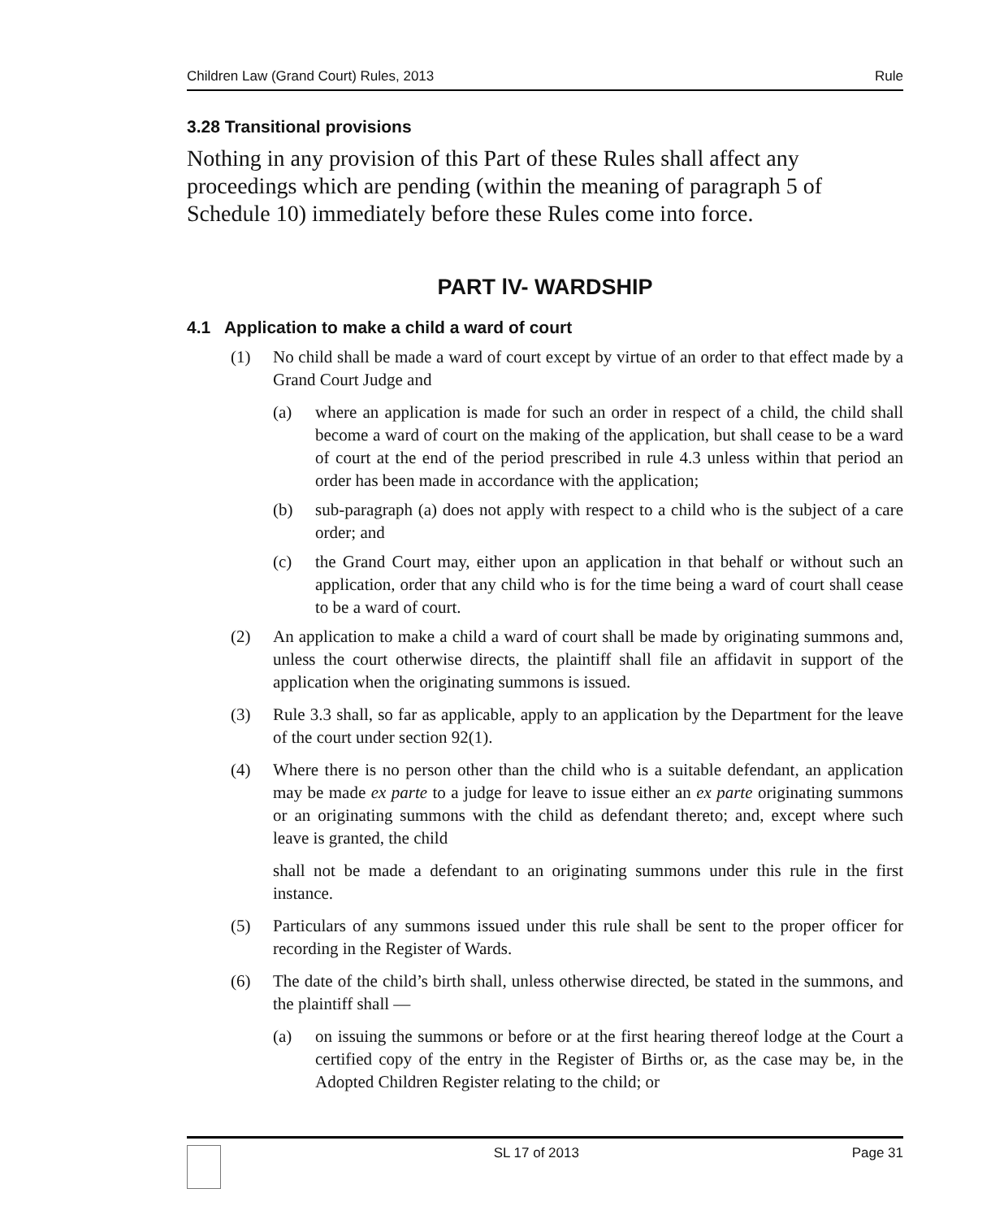Children Law (Grand Court) Rules, 2013 Rule
3.28 Transitional provisions
Nothing in any provision of this Part of these Rules shall affect any proceedings which are pending (within the meaning of paragraph 5 of Schedule 10) immediately before these Rules come into force.
PART lV- WARDSHIP
4.1 Application to make a child a ward of court
(1) No child shall be made a ward of court except by virtue of an order to that effect made by a Grand Court Judge and
(a) where an application is made for such an order in respect of a child, the child shall become a ward of court on the making of the application, but shall cease to be a ward of court at the end of the period prescribed in rule 4.3 unless within that period an order has been made in accordance with the application;
(b) sub-paragraph (a) does not apply with respect to a child who is the subject of a care order; and
(c) the Grand Court may, either upon an application in that behalf or without such an application, order that any child who is for the time being a ward of court shall cease to be a ward of court.
(2) An application to make a child a ward of court shall be made by originating summons and, unless the court otherwise directs, the plaintiff shall file an affidavit in support of the application when the originating summons is issued.
(3) Rule 3.3 shall, so far as applicable, apply to an application by the Department for the leave of the court under section 92(1).
(4) Where there is no person other than the child who is a suitable defendant, an application may be made ex parte to a judge for leave to issue either an ex parte originating summons or an originating summons with the child as defendant thereto; and, except where such leave is granted, the child
shall not be made a defendant to an originating summons under this rule in the first instance.
(5) Particulars of any summons issued under this rule shall be sent to the proper officer for recording in the Register of Wards.
(6) The date of the child’s birth shall, unless otherwise directed, be stated in the summons, and the plaintiff shall —
(a) on issuing the summons or before or at the first hearing thereof lodge at the Court a certified copy of the entry in the Register of Births or, as the case may be, in the Adopted Children Register relating to the child; or
SL 17 of 2013 Page 31